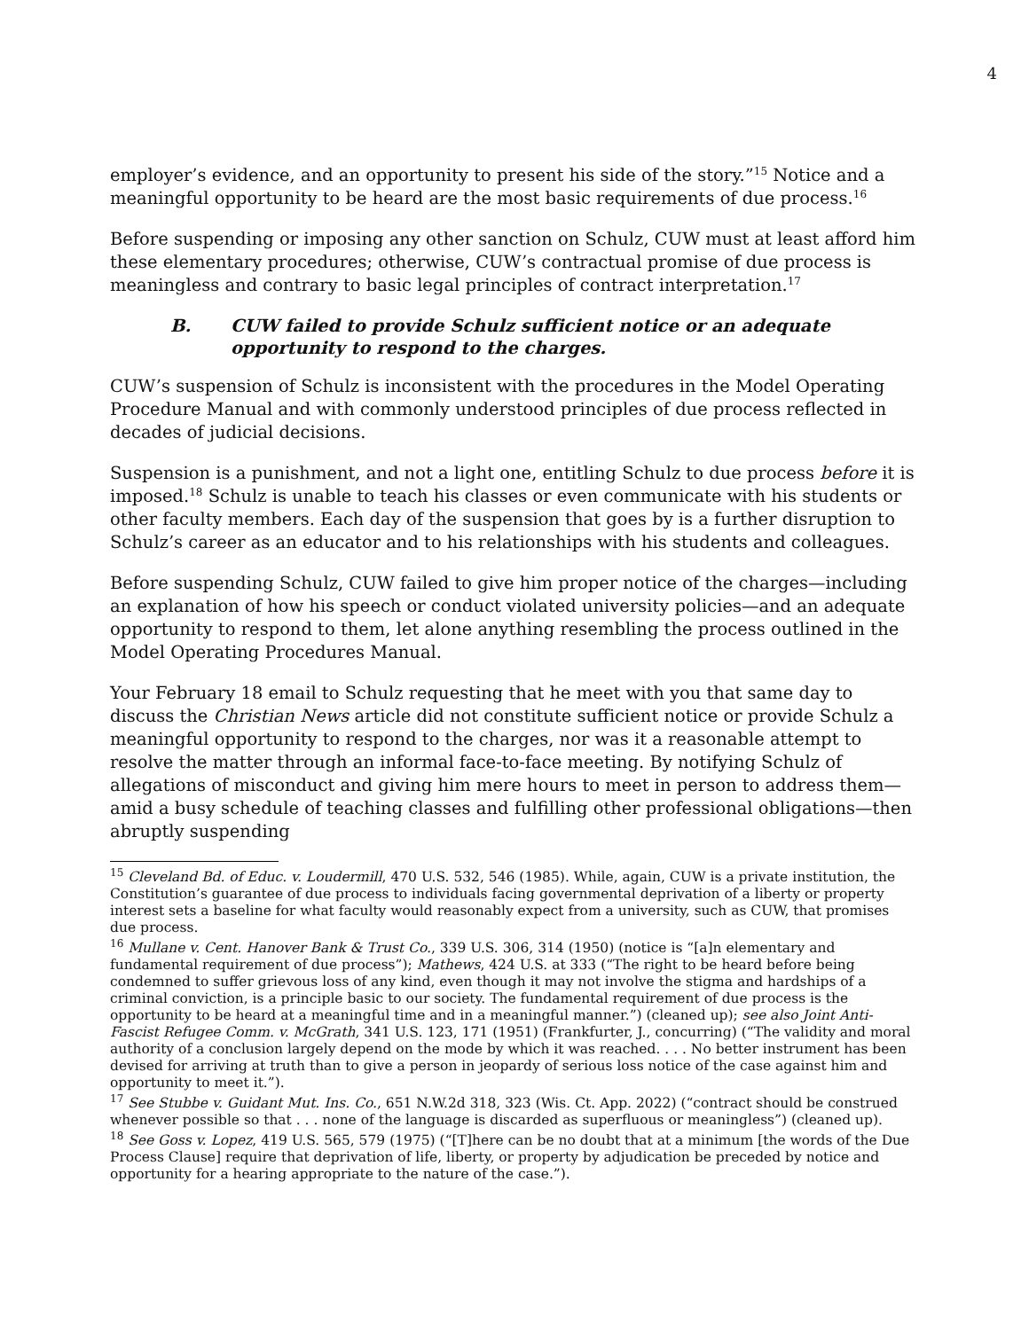4
employer’s evidence, and an opportunity to present his side of the story.”<sup>15</sup> Notice and a meaningful opportunity to be heard are the most basic requirements of due process.<sup>16</sup>
Before suspending or imposing any other sanction on Schulz, CUW must at least afford him these elementary procedures; otherwise, CUW’s contractual promise of due process is meaningless and contrary to basic legal principles of contract interpretation.<sup>17</sup>
B. CUW failed to provide Schulz sufficient notice or an adequate opportunity to respond to the charges.
CUW’s suspension of Schulz is inconsistent with the procedures in the Model Operating Procedure Manual and with commonly understood principles of due process reflected in decades of judicial decisions.
Suspension is a punishment, and not a light one, entitling Schulz to due process before it is imposed.<sup>18</sup> Schulz is unable to teach his classes or even communicate with his students or other faculty members. Each day of the suspension that goes by is a further disruption to Schulz’s career as an educator and to his relationships with his students and colleagues.
Before suspending Schulz, CUW failed to give him proper notice of the charges—including an explanation of how his speech or conduct violated university policies—and an adequate opportunity to respond to them, let alone anything resembling the process outlined in the Model Operating Procedures Manual.
Your February 18 email to Schulz requesting that he meet with you that same day to discuss the Christian News article did not constitute sufficient notice or provide Schulz a meaningful opportunity to respond to the charges, nor was it a reasonable attempt to resolve the matter through an informal face-to-face meeting. By notifying Schulz of allegations of misconduct and giving him mere hours to meet in person to address them—amid a busy schedule of teaching classes and fulfilling other professional obligations—then abruptly suspending
<sup>15</sup> Cleveland Bd. of Educ. v. Loudermill, 470 U.S. 532, 546 (1985). While, again, CUW is a private institution, the Constitution’s guarantee of due process to individuals facing governmental deprivation of a liberty or property interest sets a baseline for what faculty would reasonably expect from a university, such as CUW, that promises due process.
<sup>16</sup> Mullane v. Cent. Hanover Bank & Trust Co., 339 U.S. 306, 314 (1950) (notice is “[a]n elementary and fundamental requirement of due process”); Mathews, 424 U.S. at 333 (“The right to be heard before being condemned to suffer grievous loss of any kind, even though it may not involve the stigma and hardships of a criminal conviction, is a principle basic to our society. The fundamental requirement of due process is the opportunity to be heard at a meaningful time and in a meaningful manner.”) (cleaned up); see also Joint Anti-Fascist Refugee Comm. v. McGrath, 341 U.S. 123, 171 (1951) (Frankfurter, J., concurring) (“The validity and moral authority of a conclusion largely depend on the mode by which it was reached. . . . No better instrument has been devised for arriving at truth than to give a person in jeopardy of serious loss notice of the case against him and opportunity to meet it.”).
<sup>17</sup> See Stubbe v. Guidant Mut. Ins. Co., 651 N.W.2d 318, 323 (Wis. Ct. App. 2022) (“contract should be construed whenever possible so that . . . none of the language is discarded as superfluous or meaningless”) (cleaned up).
<sup>18</sup> See Goss v. Lopez, 419 U.S. 565, 579 (1975) (“[T]here can be no doubt that at a minimum [the words of the Due Process Clause] require that deprivation of life, liberty, or property by adjudication be preceded by notice and opportunity for a hearing appropriate to the nature of the case.”).